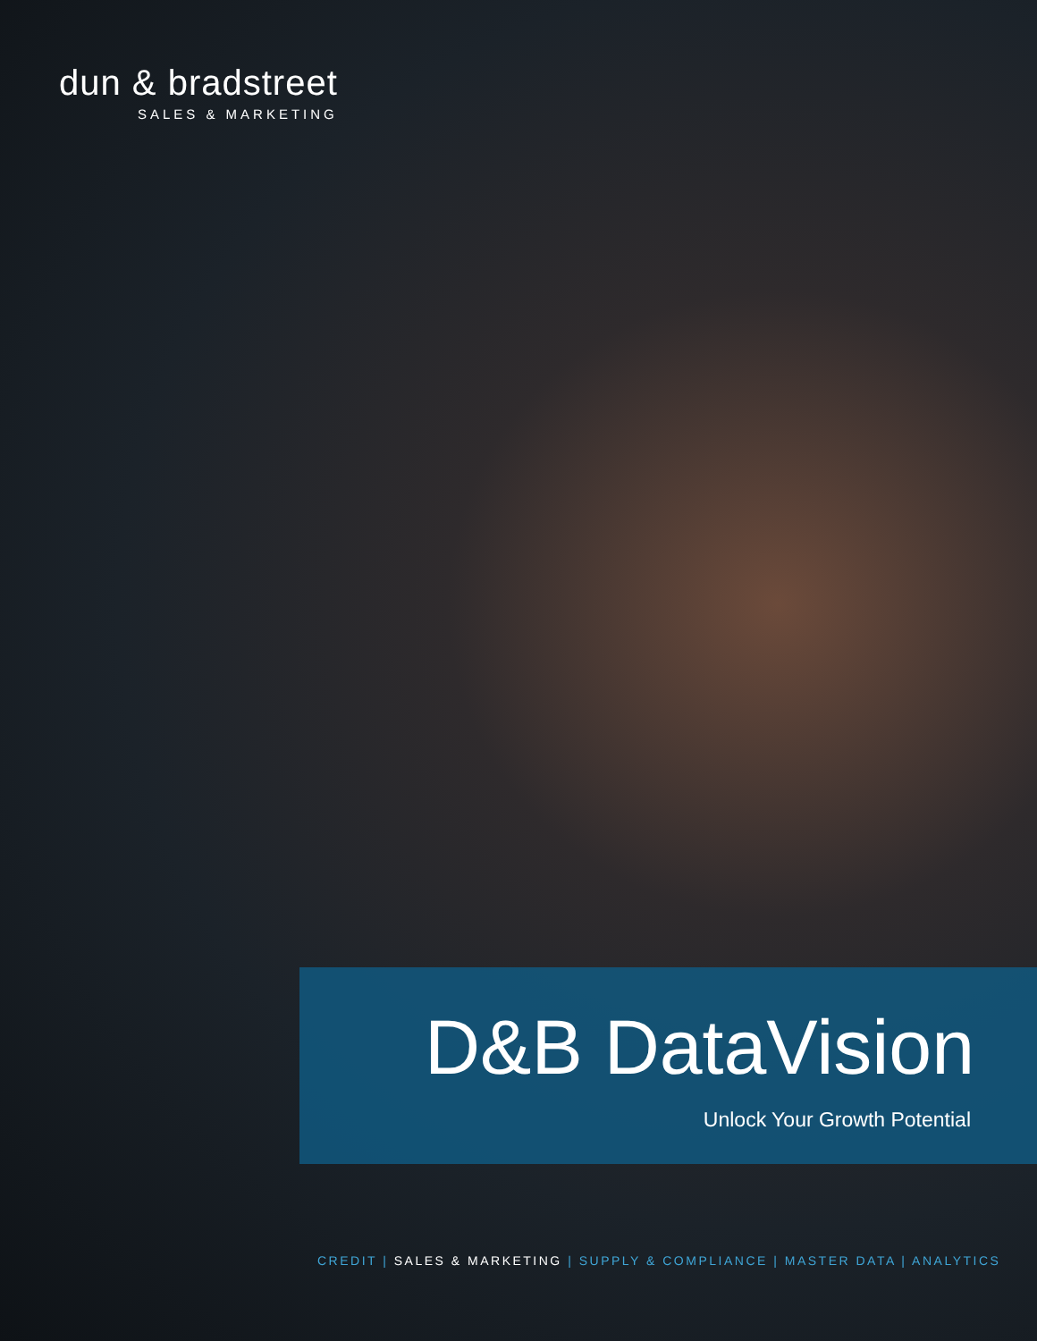dun & bradstreet
SALES & MARKETING
D&B DataVision
Unlock Your Growth Potential
CREDIT | SALES & MARKETING | SUPPLY & COMPLIANCE | MASTER DATA | ANALYTICS